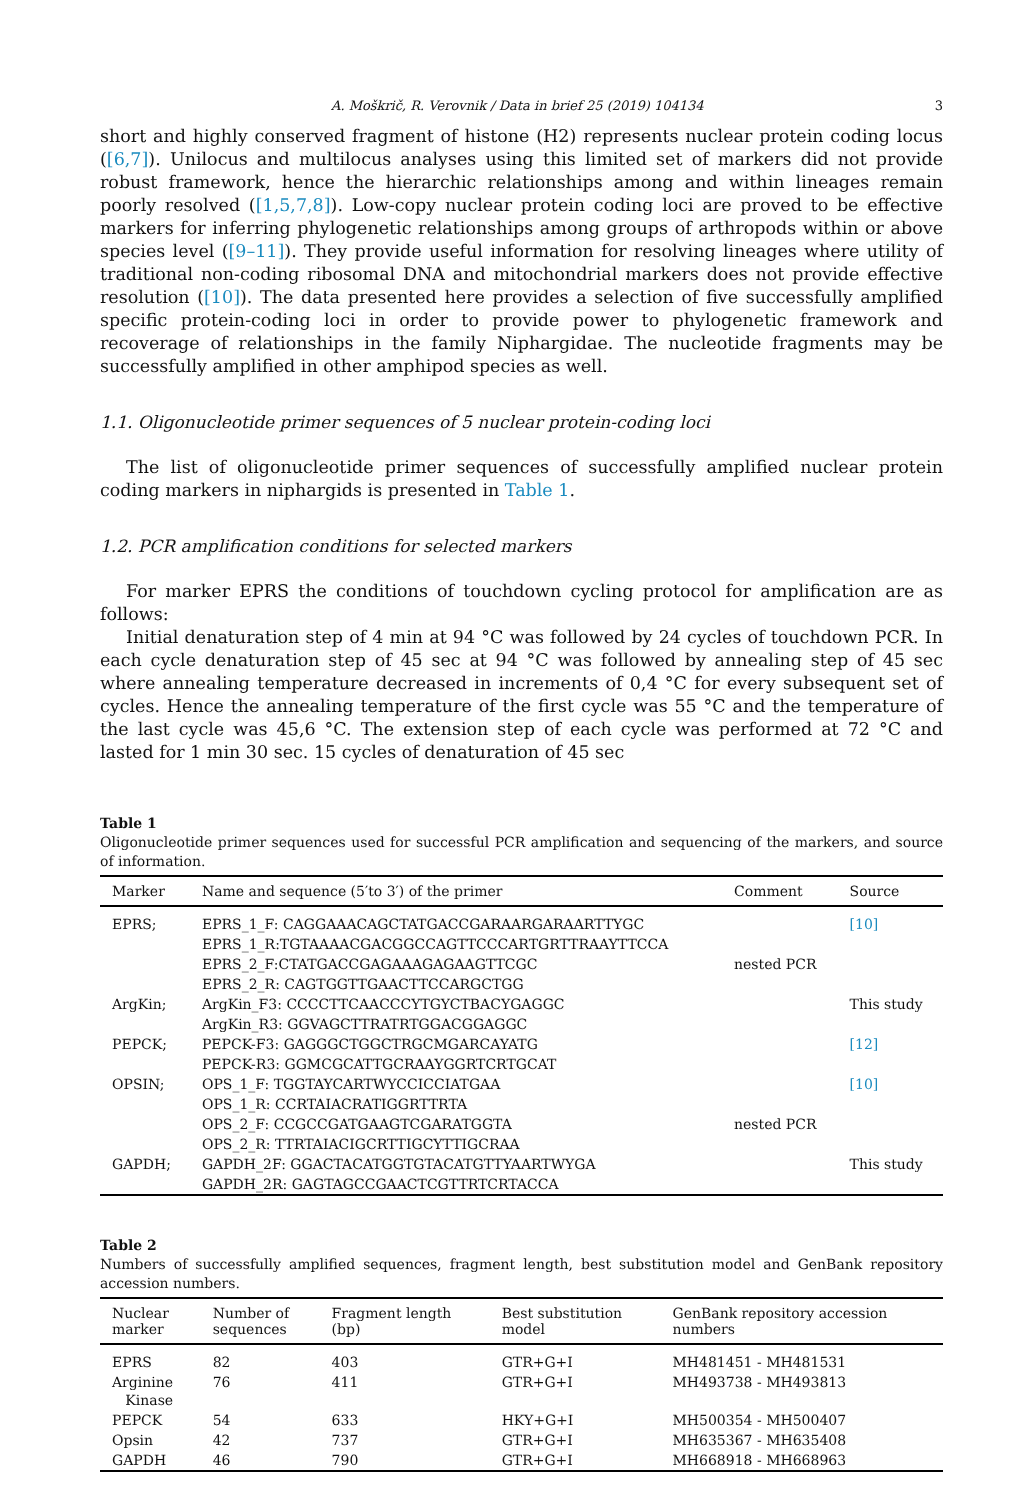A. Moškrič, R. Verovnik / Data in brief 25 (2019) 104134 3
short and highly conserved fragment of histone (H2) represents nuclear protein coding locus ([6,7]). Unilocus and multilocus analyses using this limited set of markers did not provide robust framework, hence the hierarchic relationships among and within lineages remain poorly resolved ([1,5,7,8]). Low-copy nuclear protein coding loci are proved to be effective markers for inferring phylogenetic relationships among groups of arthropods within or above species level ([9–11]). They provide useful information for resolving lineages where utility of traditional non-coding ribosomal DNA and mitochondrial markers does not provide effective resolution ([10]). The data presented here provides a selection of five successfully amplified specific protein-coding loci in order to provide power to phylogenetic framework and recoverage of relationships in the family Niphargidae. The nucleotide fragments may be successfully amplified in other amphipod species as well.
1.1. Oligonucleotide primer sequences of 5 nuclear protein-coding loci
The list of oligonucleotide primer sequences of successfully amplified nuclear protein coding markers in niphargids is presented in Table 1.
1.2. PCR amplification conditions for selected markers
For marker EPRS the conditions of touchdown cycling protocol for amplification are as follows:
Initial denaturation step of 4 min at 94 °C was followed by 24 cycles of touchdown PCR. In each cycle denaturation step of 45 sec at 94 °C was followed by annealing step of 45 sec where annealing temperature decreased in increments of 0,4 °C for every subsequent set of cycles. Hence the annealing temperature of the first cycle was 55 °C and the temperature of the last cycle was 45,6 °C. The extension step of each cycle was performed at 72 °C and lasted for 1 min 30 sec. 15 cycles of denaturation of 45 sec
Table 1
Oligonucleotide primer sequences used for successful PCR amplification and sequencing of the markers, and source of information.
| Marker | Name and sequence (5′to 3′) of the primer | Comment | Source |
| --- | --- | --- | --- |
| EPRS; | EPRS_1_F: CAGGAAACAGCTATGACCGARAARGARAARTTYGC | | [10] |
| | EPRS_1_R:TGTAAAACGACGGCCAGTTCCCARTGRTTRAAYTTCCA | | |
| | EPRS_2_F:CTATGACCGAGAAAGAGAAGTTCGC | nested PCR | |
| | EPRS_2_R: CAGTGGTTGAACTTCCARGCTGG | | |
| ArgKin; | ArgKin_F3: CCCCTTCAACCCYTGYCTBACYGAGGC | | This study |
| | ArgKin_R3: GGVAGCTTRATRTGGACGGAGGC | | |
| PEPCK; | PEPCK-F3: GAGGGCTGGCTRGCMGARCAYATG | | [12] |
| | PEPCK-R3: GGMCGCATTGCRAAYGGRTCRTGCAT | | |
| OPSIN; | OPS_1_F: TGGTAYCARTWYCCICCIATGAA | | [10] |
| | OPS_1_R: CCRTAIACRATIGGRTTRTA | | |
| | OPS_2_F: CCGCCGATGAAGTCGARATGGTA | nested PCR | |
| | OPS_2_R: TTRTAIACIGCRTTIGCYTTIGCRAA | | |
| GAPDH; | GAPDH_2F: GGACTACATGGTGTACATGTTYAARTWYGA | | This study |
| | GAPDH_2R: GAGTAGCCGAACTCGTTRTCRTACCA | | |
Table 2
Numbers of successfully amplified sequences, fragment length, best substitution model and GenBank repository accession numbers.
| Nuclear marker | Number of sequences | Fragment length (bp) | Best substitution model | GenBank repository accession numbers |
| --- | --- | --- | --- | --- |
| EPRS | 82 | 403 | GTR+G+I | MH481451 - MH481531 |
| Arginine Kinase | 76 | 411 | GTR+G+I | MH493738 - MH493813 |
| PEPCK | 54 | 633 | HKY+G+I | MH500354 - MH500407 |
| Opsin | 42 | 737 | GTR+G+I | MH635367 - MH635408 |
| GAPDH | 46 | 790 | GTR+G+I | MH668918 - MH668963 |